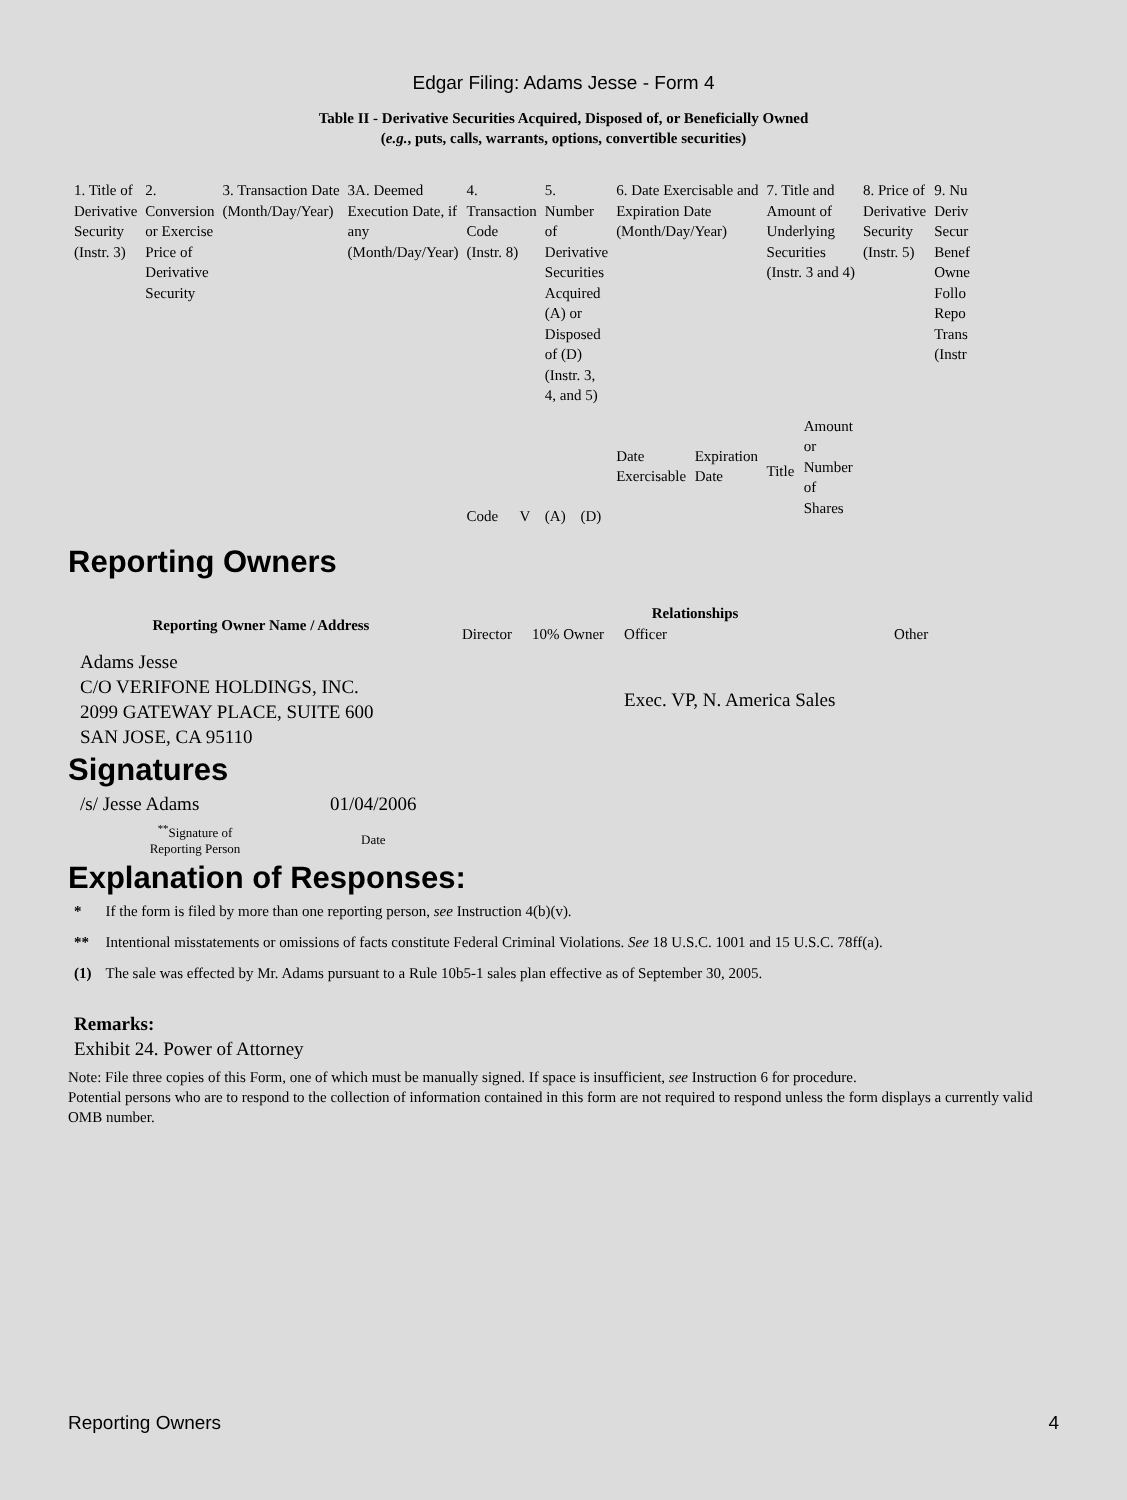Edgar Filing: Adams Jesse - Form 4
Table II - Derivative Securities Acquired, Disposed of, or Beneficially Owned
(e.g., puts, calls, warrants, options, convertible securities)
| 1. Title of Derivative Security (Instr. 3) | 2. Conversion or Exercise Price of Derivative Security | 3. Transaction Date (Month/Day/Year) | 3A. Deemed Execution Date, if any (Month/Day/Year) | 4. Transaction Code (Instr. 8) | | 5. Number of Derivative Securities Acquired (A) or Disposed of (D) (Instr. 3, 4, and 5) | | 6. Date Exercisable and Expiration Date (Month/Day/Year) | | 7. Title and Amount of Underlying Securities (Instr. 3 and 4) | | 8. Price of Derivative Security (Instr. 5) | 9. Nu Deriv Secur Benef Owne Follo Repo Trans (Instr |
| | | | | Code | V | (A) | (D) | Date Exercisable | Expiration Date | Title | Amount or Number of Shares | | |
Reporting Owners
| Reporting Owner Name / Address | Relationships | | | |
| --- | --- | --- | --- | --- |
| | Director | 10% Owner | Officer | Other |
| Adams Jesse C/O VERIFONE HOLDINGS, INC. 2099 GATEWAY PLACE, SUITE 600 SAN JOSE, CA 95110 | | | Exec. VP, N. America Sales | |
Signatures
| /s/ Jesse Adams | 01/04/2006 |
| <sup>**</sup> Signature of Reporting Person | Date |
Explanation of Responses:
| * | If the form is filed by more than one reporting person, see Instruction 4(b)(v). |
| ** | Intentional misstatements or omissions of facts constitute Federal Criminal Violations. See 18 U.S.C. 1001 and 15 U.S.C. 78ff(a). |
| (1) | The sale was effected by Mr. Adams pursuant to a Rule 10b5-1 sales plan effective as of September 30, 2005. |
Remarks:
Exhibit 24. Power of Attorney
Note: File three copies of this Form, one of which must be manually signed. If space is insufficient, see Instruction 6 for procedure.
Potential persons who are to respond to the collection of information contained in this form are not required to respond unless the form displays a currently valid OMB number.
Reporting Owners 4